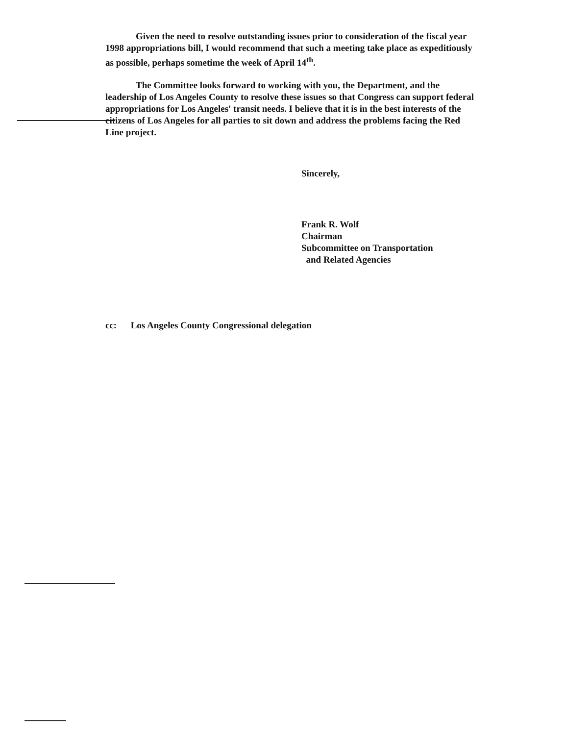Given the need to resolve outstanding issues prior to consideration of the fiscal year 1998 appropriations bill, I would recommend that such a meeting take place as expeditiously as possible, perhaps sometime the week of April 14<sup>th</sup>.
The Committee looks forward to working with you, the Department, and the leadership of Los Angeles County to resolve these issues so that Congress can support federal appropriations for Los Angeles' transit needs. I believe that it is in the best interests of the citizens of Los Angeles for all parties to sit down and address the problems facing the Red Line project.
Sincerely,
Frank R. Wolf
Chairman
Subcommittee on Transportation
and Related Agencies
cc: Los Angeles County Congressional delegation